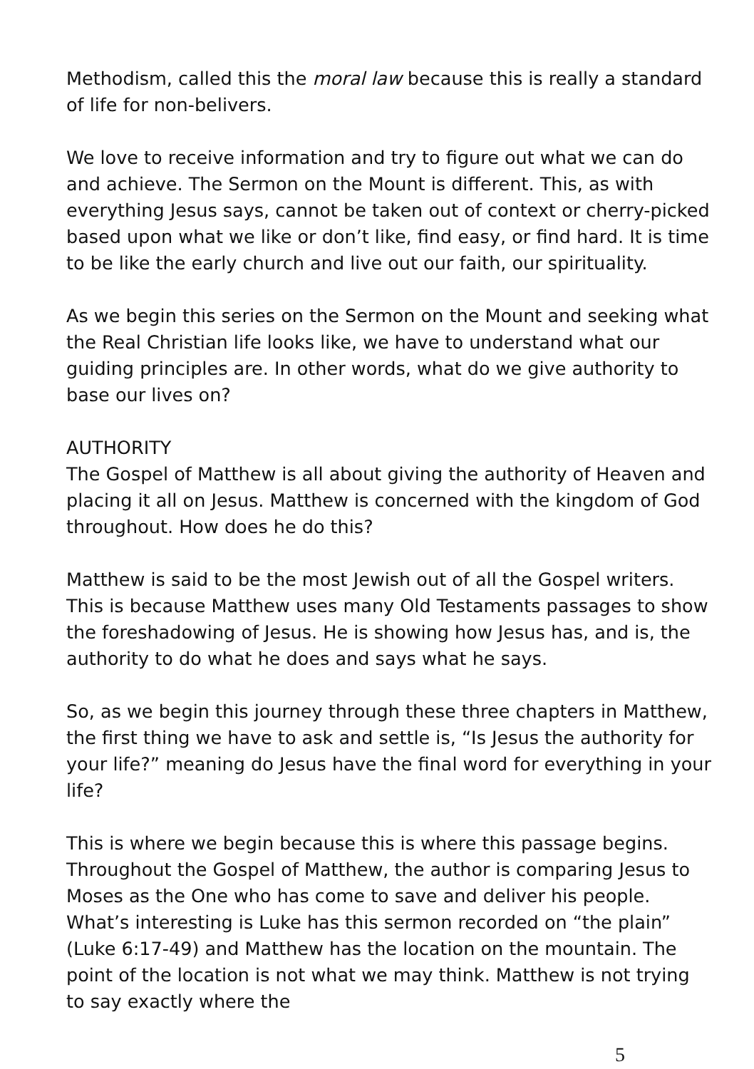Methodism, called this the moral law because this is really a standard of life for non-belivers.
We love to receive information and try to figure out what we can do and achieve. The Sermon on the Mount is different. This, as with everything Jesus says, cannot be taken out of context or cherry-picked based upon what we like or don’t like, find easy, or find hard. It is time to be like the early church and live out our faith, our spirituality.
As we begin this series on the Sermon on the Mount and seeking what the Real Christian life looks like, we have to understand what our guiding principles are. In other words, what do we give authority to base our lives on?
AUTHORITY
The Gospel of Matthew is all about giving the authority of Heaven and placing it all on Jesus. Matthew is concerned with the kingdom of God throughout. How does he do this?
Matthew is said to be the most Jewish out of all the Gospel writers. This is because Matthew uses many Old Testaments passages to show the foreshadowing of Jesus. He is showing how Jesus has, and is, the authority to do what he does and says what he says.
So, as we begin this journey through these three chapters in Matthew, the first thing we have to ask and settle is, “Is Jesus the authority for your life?” meaning do Jesus have the final word for everything in your life?
This is where we begin because this is where this passage begins. Throughout the Gospel of Matthew, the author is comparing Jesus to Moses as the One who has come to save and deliver his people. What’s interesting is Luke has this sermon recorded on “the plain” (Luke 6:17-49) and Matthew has the location on the mountain. The point of the location is not what we may think. Matthew is not trying to say exactly where the
5